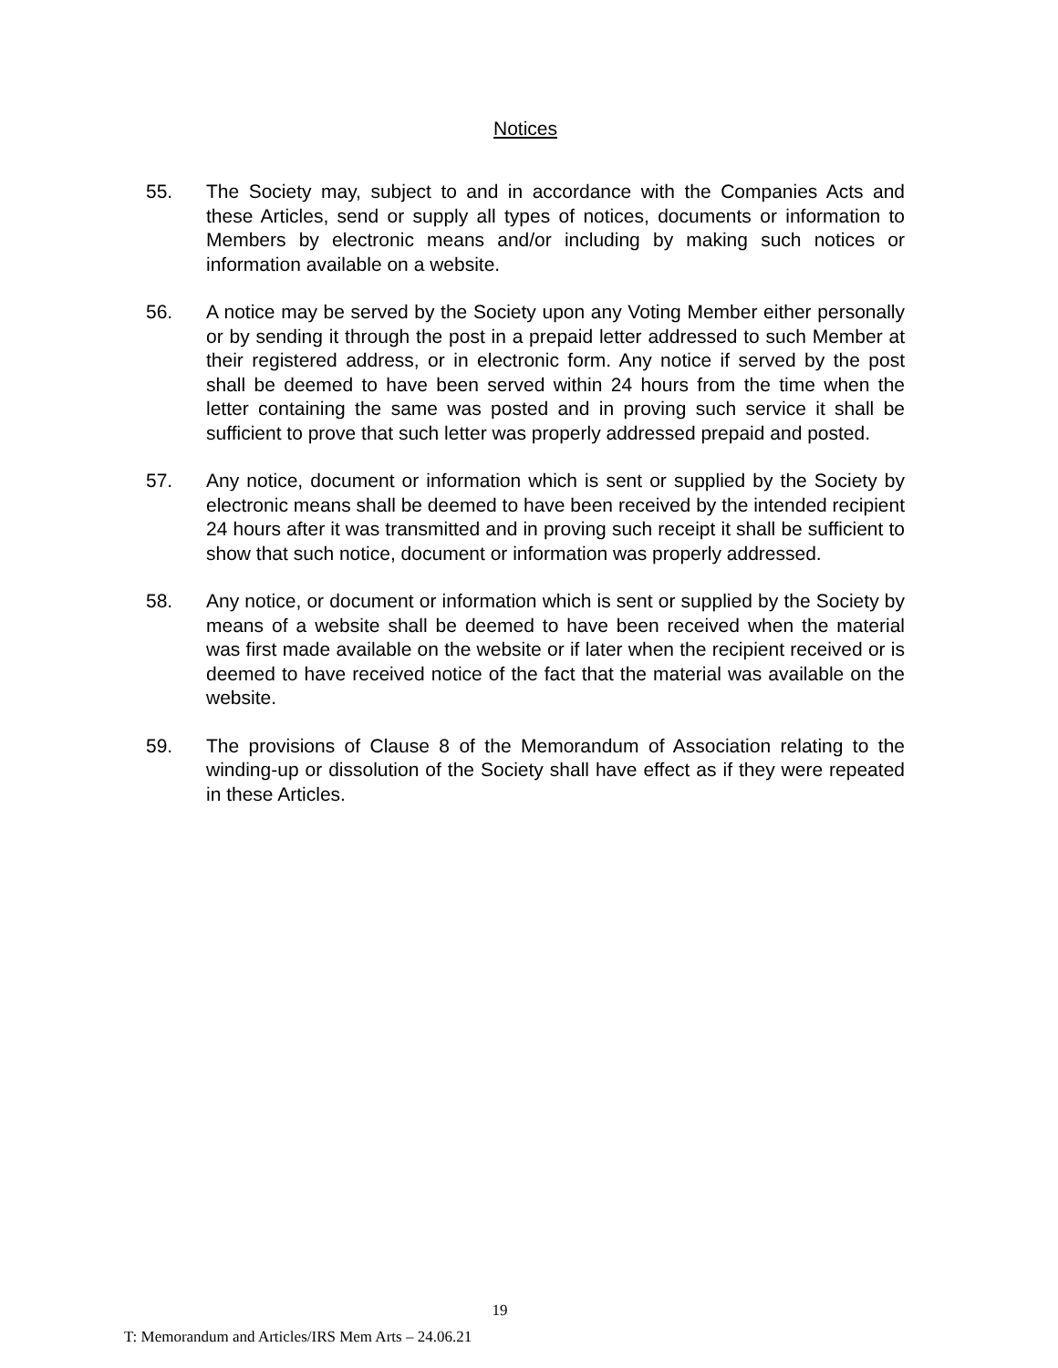Notices
55. The Society may, subject to and in accordance with the Companies Acts and these Articles, send or supply all types of notices, documents or information to Members by electronic means and/or including by making such notices or information available on a website.
56. A notice may be served by the Society upon any Voting Member either personally or by sending it through the post in a prepaid letter addressed to such Member at their registered address, or in electronic form. Any notice if served by the post shall be deemed to have been served within 24 hours from the time when the letter containing the same was posted and in proving such service it shall be sufficient to prove that such letter was properly addressed prepaid and posted.
57. Any notice, document or information which is sent or supplied by the Society by electronic means shall be deemed to have been received by the intended recipient 24 hours after it was transmitted and in proving such receipt it shall be sufficient to show that such notice, document or information was properly addressed.
58. Any notice, or document or information which is sent or supplied by the Society by means of a website shall be deemed to have been received when the material was first made available on the website or if later when the recipient received or is deemed to have received notice of the fact that the material was available on the website.
59. The provisions of Clause 8 of the Memorandum of Association relating to the winding-up or dissolution of the Society shall have effect as if they were repeated in these Articles.
19
T: Memorandum and Articles/IRS Mem Arts – 24.06.21